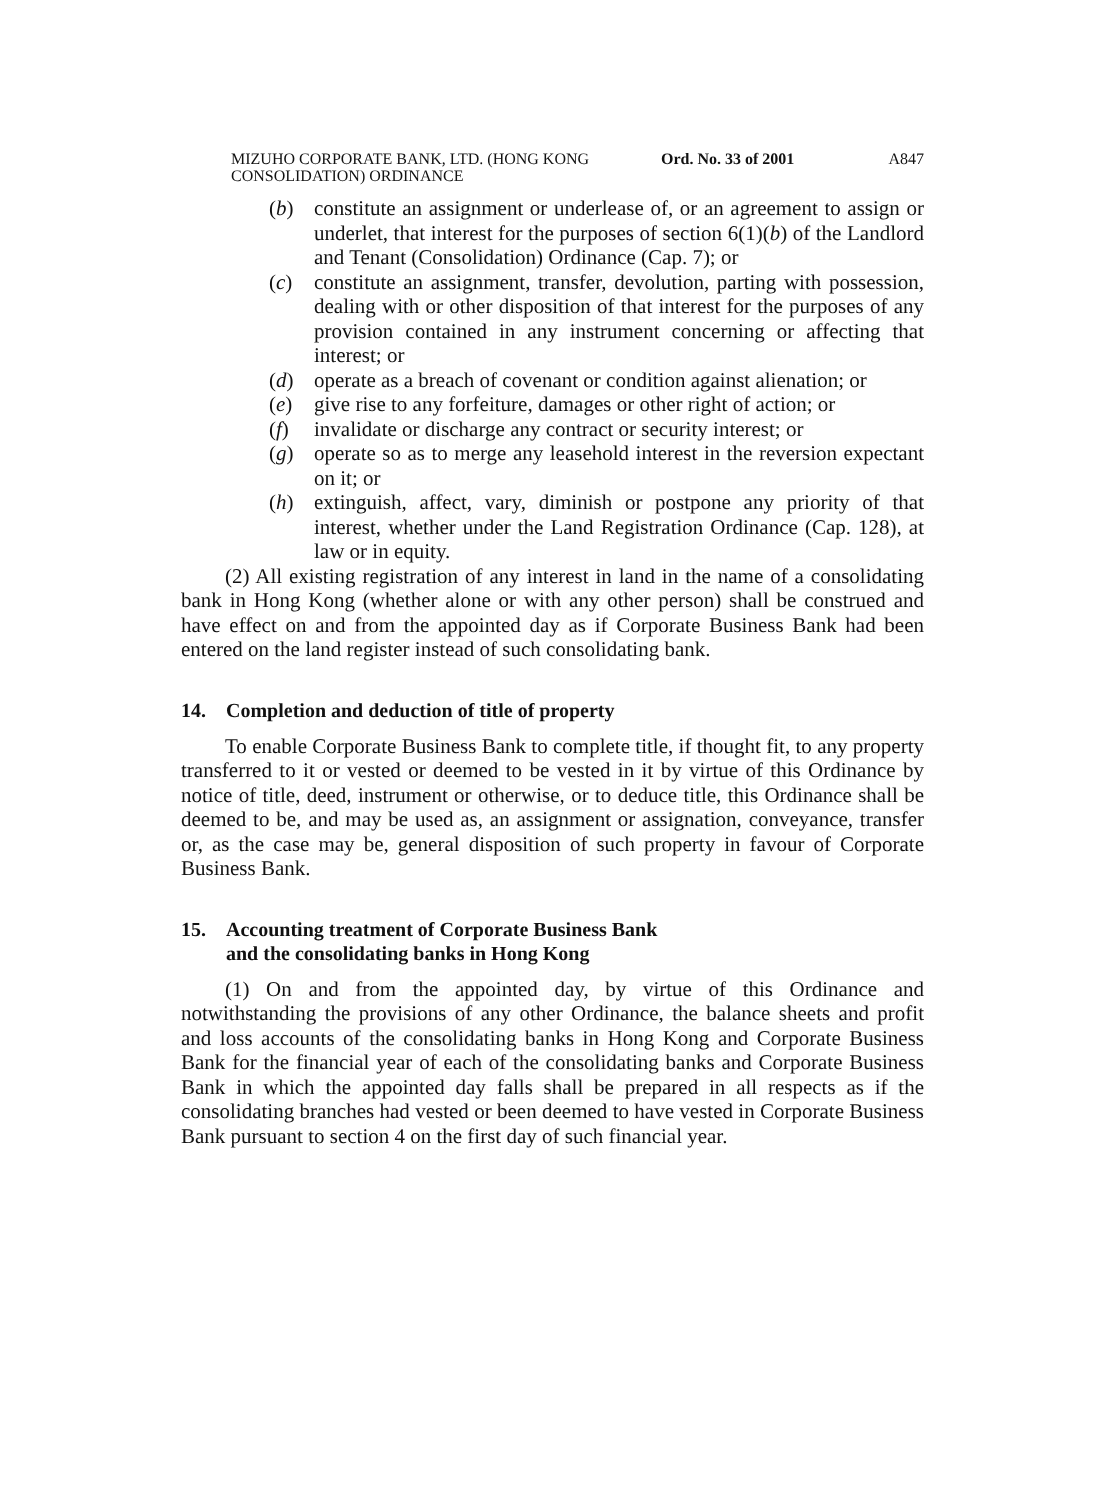MIZUHO CORPORATE BANK, LTD. (HONG KONG CONSOLIDATION) ORDINANCE
Ord. No. 33 of 2001
A847
(b) constitute an assignment or underlease of, or an agreement to assign or underlet, that interest for the purposes of section 6(1)(b) of the Landlord and Tenant (Consolidation) Ordinance (Cap. 7); or
(c) constitute an assignment, transfer, devolution, parting with possession, dealing with or other disposition of that interest for the purposes of any provision contained in any instrument concerning or affecting that interest; or
(d) operate as a breach of covenant or condition against alienation; or
(e) give rise to any forfeiture, damages or other right of action; or
(f) invalidate or discharge any contract or security interest; or
(g) operate so as to merge any leasehold interest in the reversion expectant on it; or
(h) extinguish, affect, vary, diminish or postpone any priority of that interest, whether under the Land Registration Ordinance (Cap. 128), at law or in equity.
(2) All existing registration of any interest in land in the name of a consolidating bank in Hong Kong (whether alone or with any other person) shall be construed and have effect on and from the appointed day as if Corporate Business Bank had been entered on the land register instead of such consolidating bank.
14. Completion and deduction of title of property
To enable Corporate Business Bank to complete title, if thought fit, to any property transferred to it or vested or deemed to be vested in it by virtue of this Ordinance by notice of title, deed, instrument or otherwise, or to deduce title, this Ordinance shall be deemed to be, and may be used as, an assignment or assignation, conveyance, transfer or, as the case may be, general disposition of such property in favour of Corporate Business Bank.
15. Accounting treatment of Corporate Business Bank
and the consolidating banks in Hong Kong
(1) On and from the appointed day, by virtue of this Ordinance and notwithstanding the provisions of any other Ordinance, the balance sheets and profit and loss accounts of the consolidating banks in Hong Kong and Corporate Business Bank for the financial year of each of the consolidating banks and Corporate Business Bank in which the appointed day falls shall be prepared in all respects as if the consolidating branches had vested or been deemed to have vested in Corporate Business Bank pursuant to section 4 on the first day of such financial year.